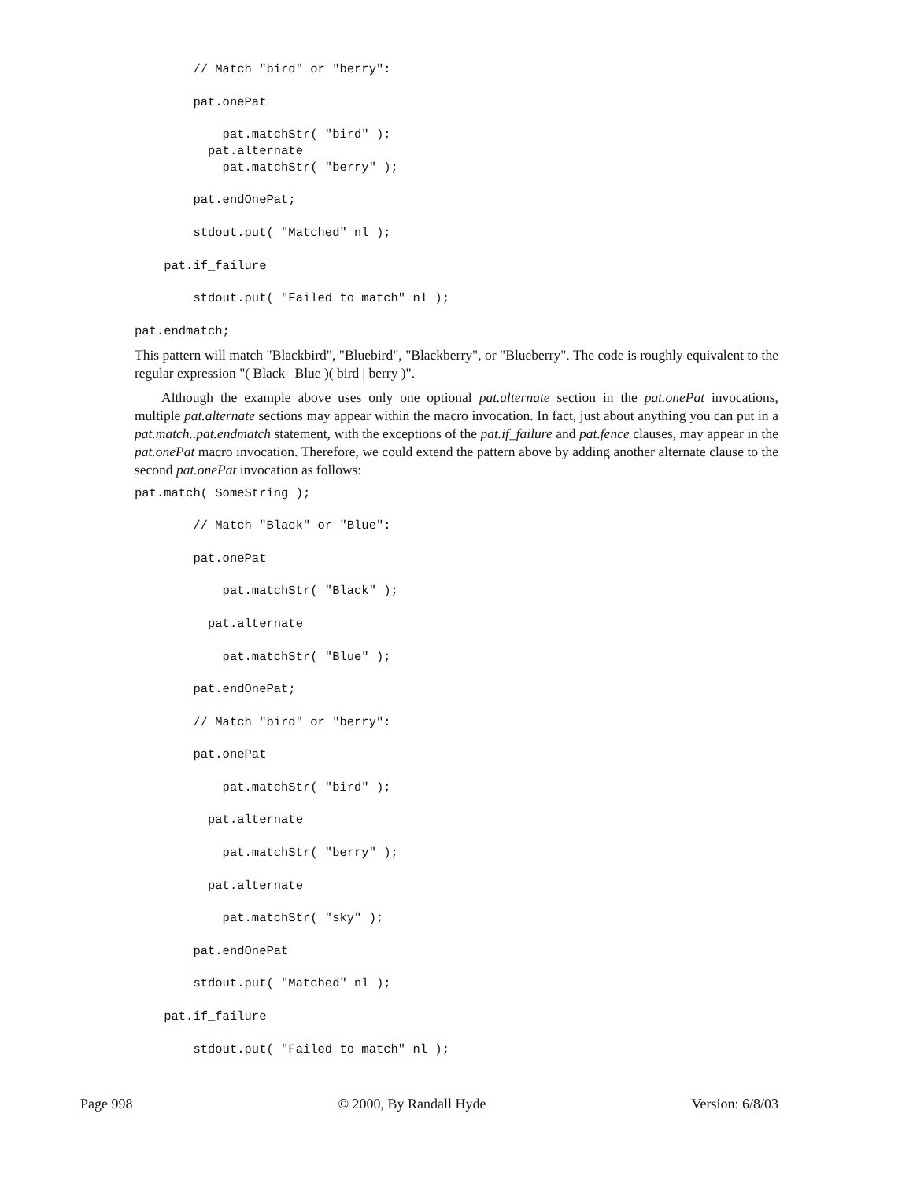// Match "bird" or "berry":

        pat.onePat

            pat.matchStr( "bird" );
          pat.alternate
            pat.matchStr( "berry" );

        pat.endOnePat;

        stdout.put( "Matched" nl );

    pat.if_failure

        stdout.put( "Failed to match" nl );

pat.endmatch;
This pattern will match "Blackbird", "Bluebird", "Blackberry", or "Blueberry". The code is roughly equivalent to the regular expression "( Black | Blue )( bird | berry )".
Although the example above uses only one optional pat.alternate section in the pat.onePat invocations, multiple pat.alternate sections may appear within the macro invocation. In fact, just about anything you can put in a pat.match..pat.endmatch statement, with the exceptions of the pat.if_failure and pat.fence clauses, may appear in the pat.onePat macro invocation. Therefore, we could extend the pattern above by adding another alternate clause to the second pat.onePat invocation as follows:
pat.match( SomeString );

        // Match "Black" or "Blue":

        pat.onePat

            pat.matchStr( "Black" );

          pat.alternate

            pat.matchStr( "Blue" );

        pat.endOnePat;

        // Match "bird" or "berry":

        pat.onePat

            pat.matchStr( "bird" );

          pat.alternate

            pat.matchStr( "berry" );

          pat.alternate

            pat.matchStr( "sky" );

        pat.endOnePat

        stdout.put( "Matched" nl );

    pat.if_failure

        stdout.put( "Failed to match" nl );
Page 998 © 2000, By Randall Hyde Version: 6/8/03